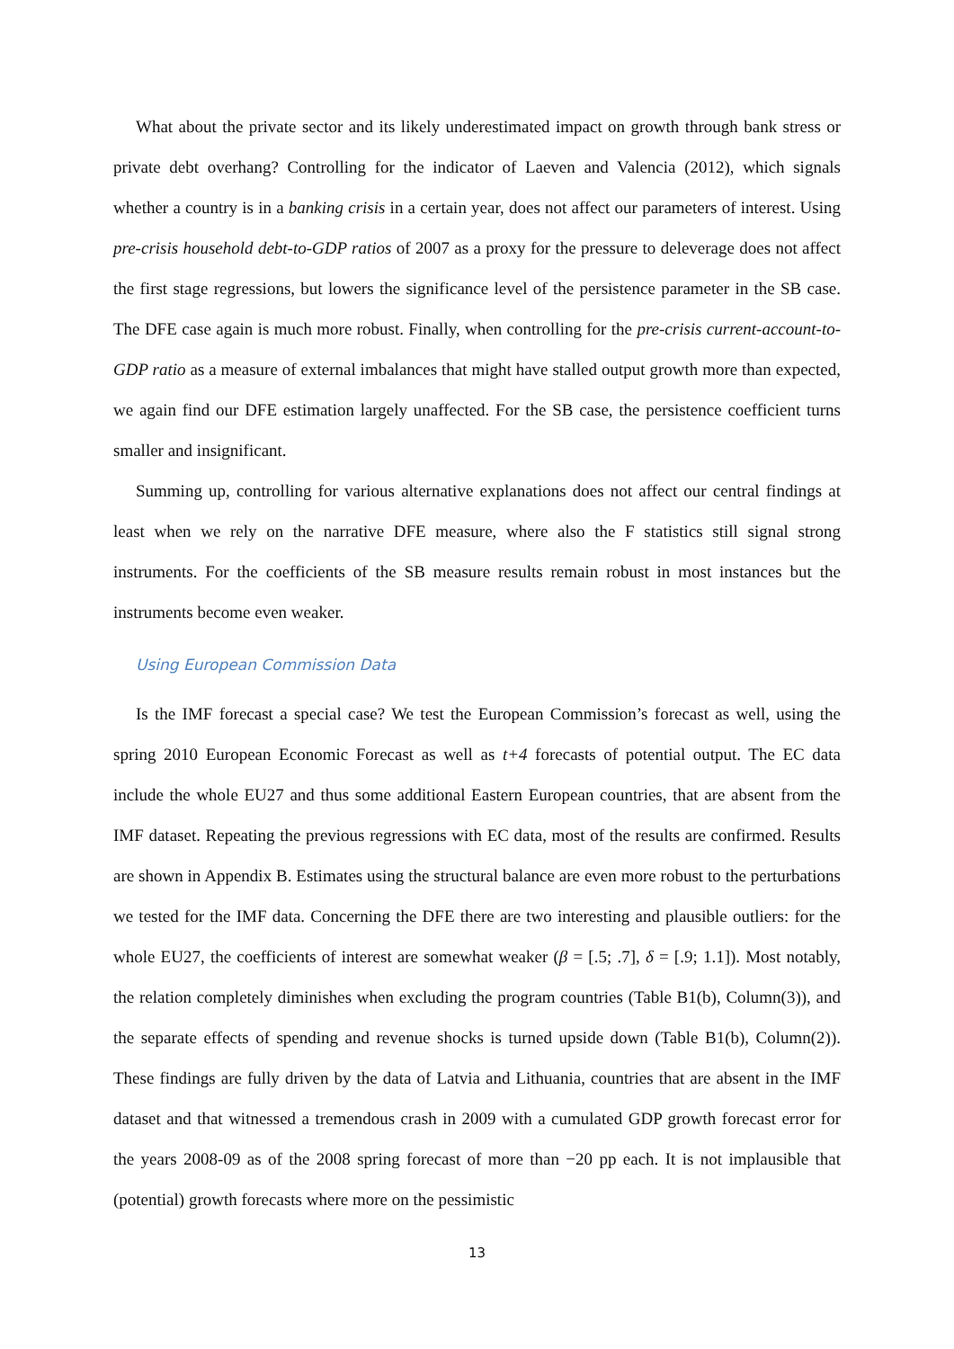What about the private sector and its likely underestimated impact on growth through bank stress or private debt overhang? Controlling for the indicator of Laeven and Valencia (2012), which signals whether a country is in a banking crisis in a certain year, does not affect our parameters of interest. Using pre-crisis household debt-to-GDP ratios of 2007 as a proxy for the pressure to deleverage does not affect the first stage regressions, but lowers the significance level of the persistence parameter in the SB case. The DFE case again is much more robust. Finally, when controlling for the pre-crisis current-account-to-GDP ratio as a measure of external imbalances that might have stalled output growth more than expected, we again find our DFE estimation largely unaffected. For the SB case, the persistence coefficient turns smaller and insignificant.
Summing up, controlling for various alternative explanations does not affect our central findings at least when we rely on the narrative DFE measure, where also the F statistics still signal strong instruments. For the coefficients of the SB measure results remain robust in most instances but the instruments become even weaker.
Using European Commission Data
Is the IMF forecast a special case? We test the European Commission’s forecast as well, using the spring 2010 European Economic Forecast as well as t+4 forecasts of potential output. The EC data include the whole EU27 and thus some additional Eastern European countries, that are absent from the IMF dataset. Repeating the previous regressions with EC data, most of the results are confirmed. Results are shown in Appendix B. Estimates using the structural balance are even more robust to the perturbations we tested for the IMF data. Concerning the DFE there are two interesting and plausible outliers: for the whole EU27, the coefficients of interest are somewhat weaker (β = [.5; .7], δ = [.9; 1.1]). Most notably, the relation completely diminishes when excluding the program countries (Table B1(b), Column(3)), and the separate effects of spending and revenue shocks is turned upside down (Table B1(b), Column(2)). These findings are fully driven by the data of Latvia and Lithuania, countries that are absent in the IMF dataset and that witnessed a tremendous crash in 2009 with a cumulated GDP growth forecast error for the years 2008-09 as of the 2008 spring forecast of more than −20 pp each. It is not implausible that (potential) growth forecasts where more on the pessimistic
13